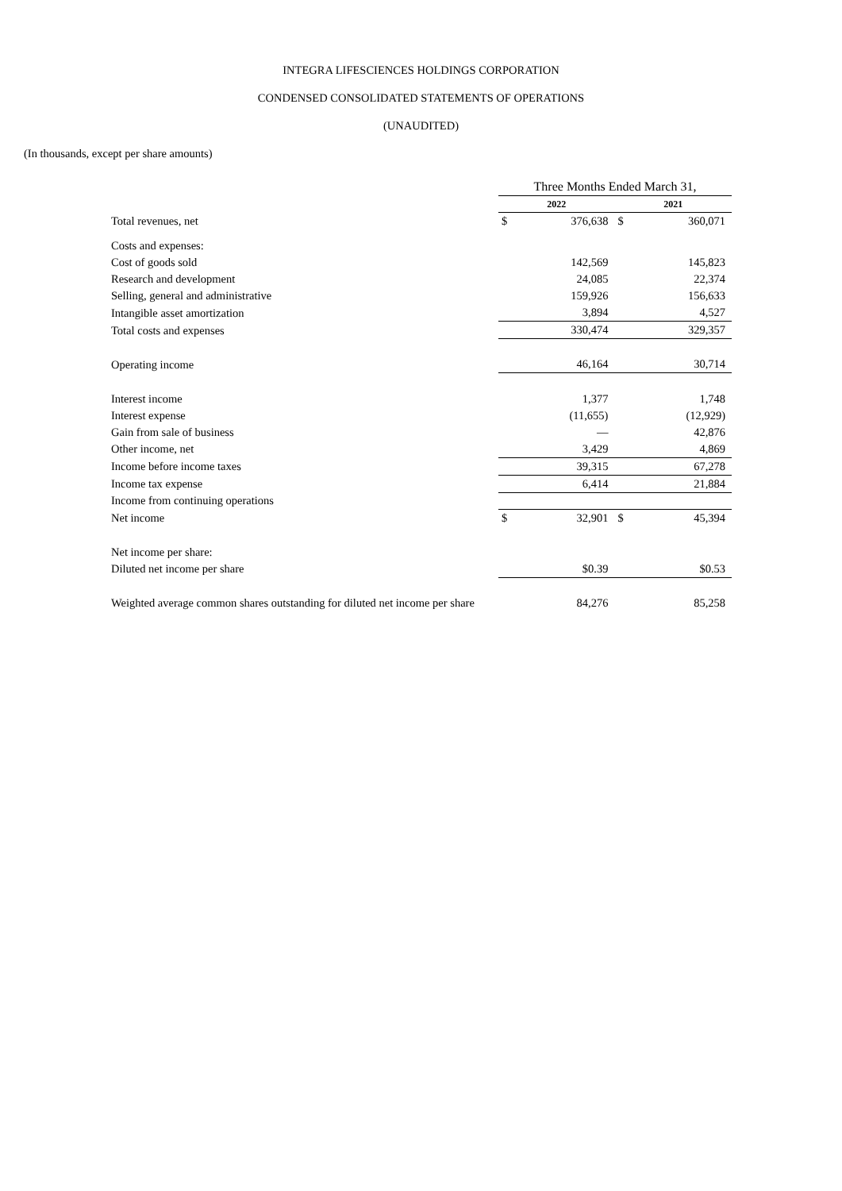INTEGRA LIFESCIENCES HOLDINGS CORPORATION
CONDENSED CONSOLIDATED STATEMENTS OF OPERATIONS
(UNAUDITED)
(In thousands, except per share amounts)
| | Three Months Ended March 31, | | | |
| | 2022 | | 2021 | |
| Total revenues, net | $ | 376,638 | $ | 360,071 |
| Costs and expenses: | | | | |
| Cost of goods sold | | 142,569 | | 145,823 |
| Research and development | | 24,085 | | 22,374 |
| Selling, general and administrative | | 159,926 | | 156,633 |
| Intangible asset amortization | | 3,894 | | 4,527 |
| Total costs and expenses | | 330,474 | | 329,357 |
| Operating income | | 46,164 | | 30,714 |
| Interest income | | 1,377 | | 1,748 |
| Interest expense | | (11,655) | | (12,929) |
| Gain from sale of business | | — | | 42,876 |
| Other income, net | | 3,429 | | 4,869 |
| Income before income taxes | | 39,315 | | 67,278 |
| Income tax expense | | 6,414 | | 21,884 |
| Income from continuing operations | | | | |
| Net income | $ | 32,901 | $ | 45,394 |
| Net income per share: | | | | |
| Diluted net income per share | | $0.39 | | $0.53 |
| Weighted average common shares outstanding for diluted net income per share | | 84,276 | | 85,258 |